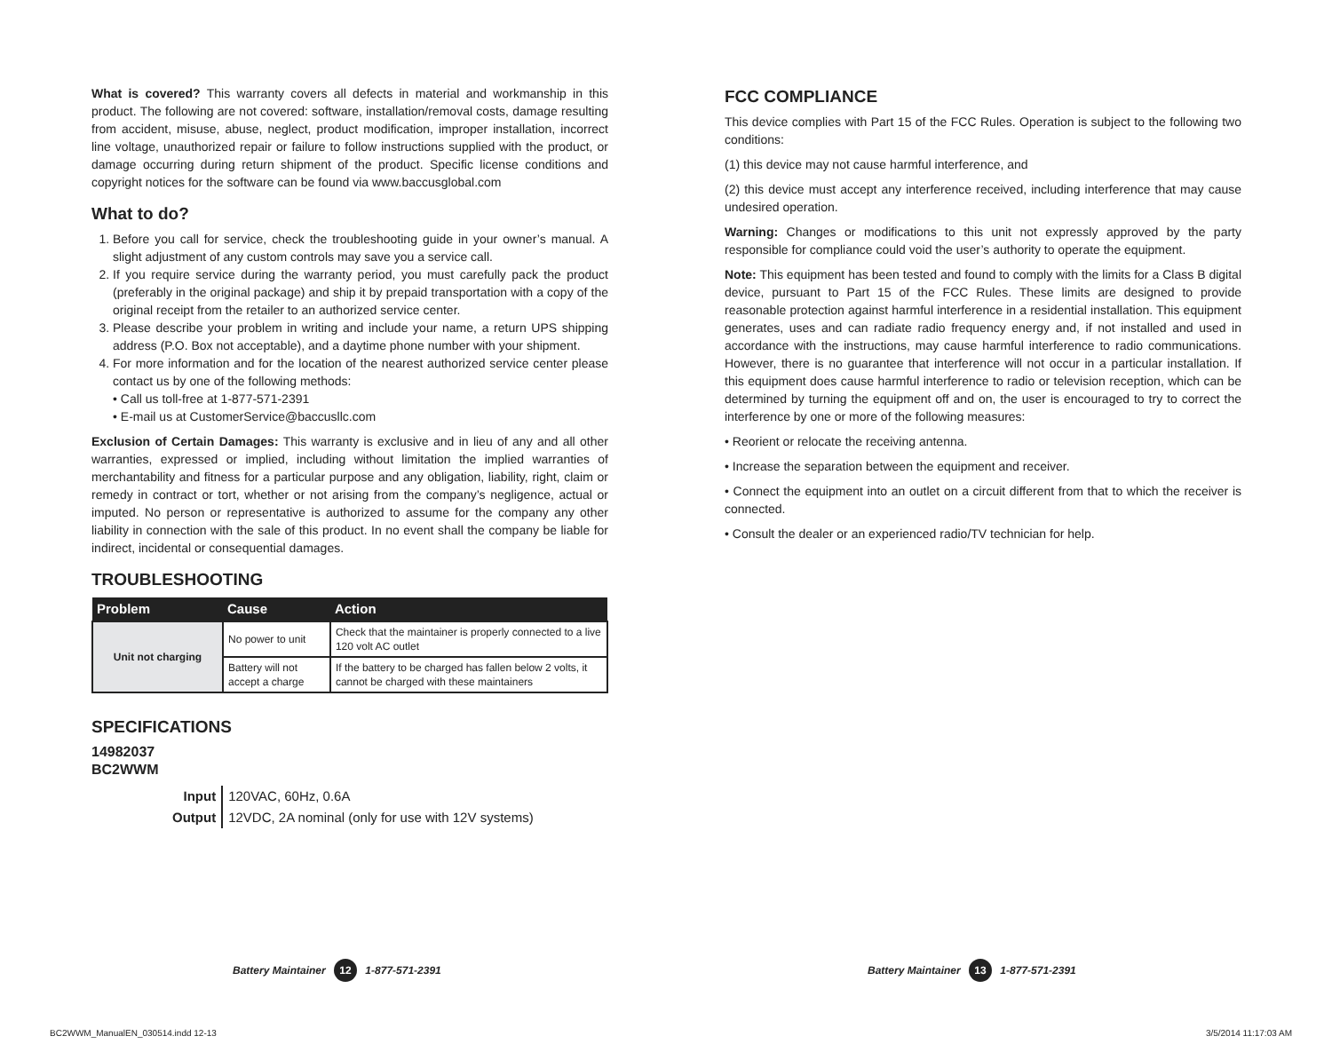What is covered? This warranty covers all defects in material and workmanship in this product. The following are not covered: software, installation/removal costs, damage resulting from accident, misuse, abuse, neglect, product modification, improper installation, incorrect line voltage, unauthorized repair or failure to follow instructions supplied with the product, or damage occurring during return shipment of the product. Specific license conditions and copyright notices for the software can be found via www.baccusglobal.com
What to do?
1. Before you call for service, check the troubleshooting guide in your owner’s manual. A slight adjustment of any custom controls may save you a service call.
2. If you require service during the warranty period, you must carefully pack the product (preferably in the original package) and ship it by prepaid transportation with a copy of the original receipt from the retailer to an authorized service center.
3. Please describe your problem in writing and include your name, a return UPS shipping address (P.O. Box not acceptable), and a daytime phone number with your shipment.
4. For more information and for the location of the nearest authorized service center please contact us by one of the following methods:
• Call us toll-free at 1-877-571-2391
• E-mail us at CustomerService@baccusllc.com
Exclusion of Certain Damages: This warranty is exclusive and in lieu of any and all other warranties, expressed or implied, including without limitation the implied warranties of merchantability and fitness for a particular purpose and any obligation, liability, right, claim or remedy in contract or tort, whether or not arising from the company’s negligence, actual or imputed. No person or representative is authorized to assume for the company any other liability in connection with the sale of this product. In no event shall the company be liable for indirect, incidental or consequential damages.
TROUBLESHOOTING
| Problem | Cause | Action |
| --- | --- | --- |
| Unit not charging | No power to unit | Check that the maintainer is properly connected to a live 120 volt AC outlet |
| | Battery will not accept a charge | If the battery to be charged has fallen below 2 volts, it cannot be charged with these maintainers |
SPECIFICATIONS
14982037
BC2WWM
| Input | 120VAC, 60Hz, 0.6A |
| Output | 12VDC, 2A nominal (only for use with 12V systems) |
FCC COMPLIANCE
This device complies with Part 15 of the FCC Rules. Operation is subject to the following two conditions:
(1) this device may not cause harmful interference, and
(2) this device must accept any interference received, including interference that may cause undesired operation.
Warning: Changes or modifications to this unit not expressly approved by the party responsible for compliance could void the user’s authority to operate the equipment.
Note: This equipment has been tested and found to comply with the limits for a Class B digital device, pursuant to Part 15 of the FCC Rules. These limits are designed to provide reasonable protection against harmful interference in a residential installation. This equipment generates, uses and can radiate radio frequency energy and, if not installed and used in accordance with the instructions, may cause harmful interference to radio communications. However, there is no guarantee that interference will not occur in a particular installation. If this equipment does cause harmful interference to radio or television reception, which can be determined by turning the equipment off and on, the user is encouraged to try to correct the interference by one or more of the following measures:
• Reorient or relocate the receiving antenna.
• Increase the separation between the equipment and receiver.
• Connect the equipment into an outlet on a circuit different from that to which the receiver is connected.
• Consult the dealer or an experienced radio/TV technician for help.
Battery Maintainer 12 1-877-571-2391
Battery Maintainer 13 1-877-571-2391
BC2WWM_ManualEN_030514.indd 12-13
3/5/2014 11:17:03 AM